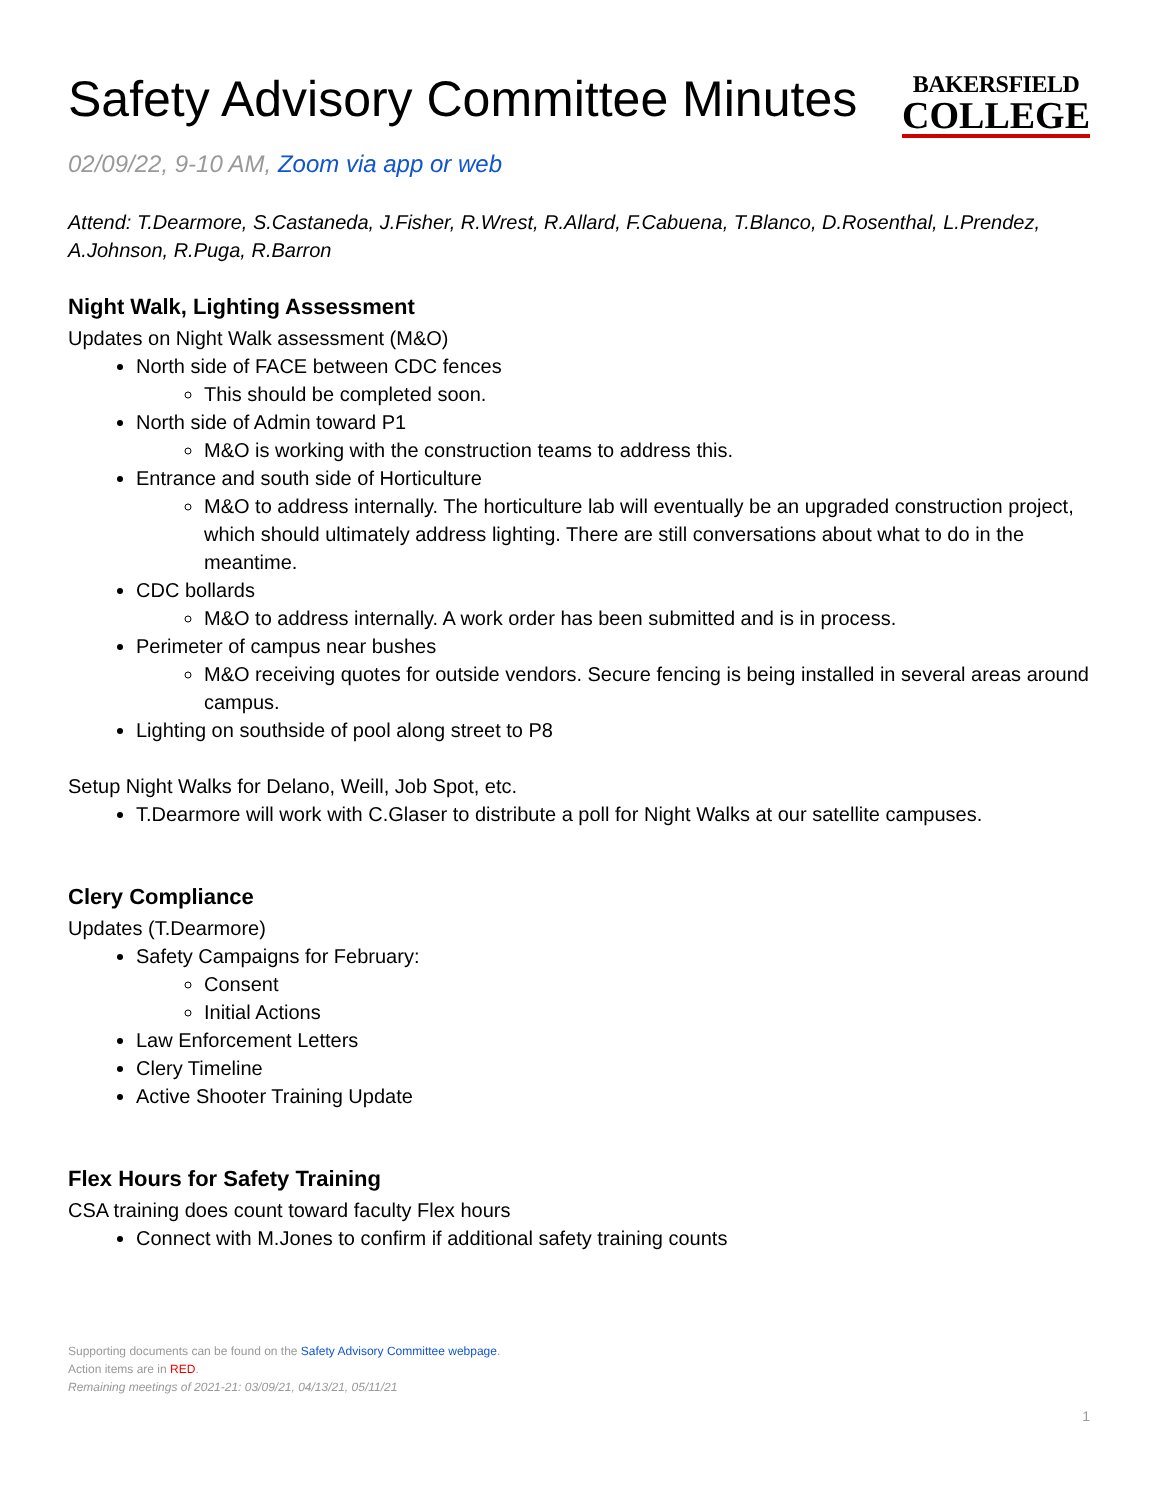Safety Advisory Committee Minutes
BAKERSFIELD
COLLEGE
02/09/22, 9-10 AM, Zoom via app or web
Attend: T.Dearmore, S.Castaneda, J.Fisher, R.Wrest, R.Allard, F.Cabuena, T.Blanco, D.Rosenthal, L.Prendez, A.Johnson, R.Puga, R.Barron
Night Walk, Lighting Assessment
Updates on Night Walk assessment (M&O)
North side of FACE between CDC fences
This should be completed soon.
North side of Admin toward P1
M&O is working with the construction teams to address this.
Entrance and south side of Horticulture
M&O to address internally. The horticulture lab will eventually be an upgraded construction project, which should ultimately address lighting. There are still conversations about what to do in the meantime.
CDC bollards
M&O to address internally. A work order has been submitted and is in process.
Perimeter of campus near bushes
M&O receiving quotes for outside vendors. Secure fencing is being installed in several areas around campus.
Lighting on southside of pool along street to P8
Setup Night Walks for Delano, Weill, Job Spot, etc.
T.Dearmore will work with C.Glaser to distribute a poll for Night Walks at our satellite campuses.
Clery Compliance
Updates (T.Dearmore)
Safety Campaigns for February:
Consent
Initial Actions
Law Enforcement Letters
Clery Timeline
Active Shooter Training Update
Flex Hours for Safety Training
CSA training does count toward faculty Flex hours
Connect with M.Jones to confirm if additional safety training counts
Supporting documents can be found on the Safety Advisory Committee webpage.
Action items are in RED.
Remaining meetings of 2021-21: 03/09/21, 04/13/21, 05/11/21
1